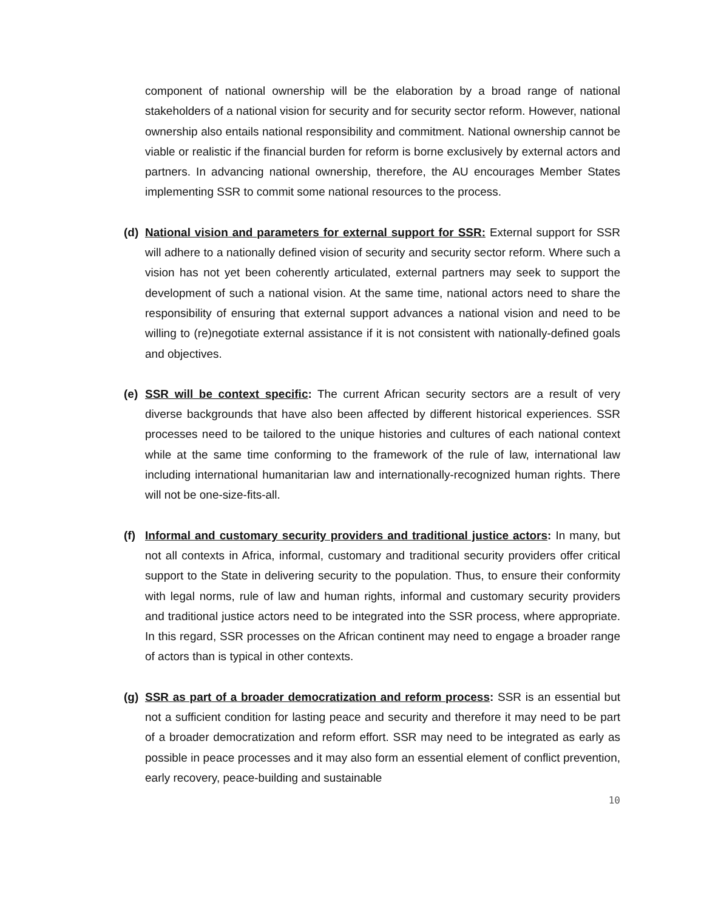component of national ownership will be the elaboration by a broad range of national stakeholders of a national vision for security and for security sector reform. However, national ownership also entails national responsibility and commitment. National ownership cannot be viable or realistic if the financial burden for reform is borne exclusively by external actors and partners. In advancing national ownership, therefore, the AU encourages Member States implementing SSR to commit some national resources to the process.
(d) National vision and parameters for external support for SSR: External support for SSR will adhere to a nationally defined vision of security and security sector reform. Where such a vision has not yet been coherently articulated, external partners may seek to support the development of such a national vision. At the same time, national actors need to share the responsibility of ensuring that external support advances a national vision and need to be willing to (re)negotiate external assistance if it is not consistent with nationally-defined goals and objectives.
(e) SSR will be context specific: The current African security sectors are a result of very diverse backgrounds that have also been affected by different historical experiences. SSR processes need to be tailored to the unique histories and cultures of each national context while at the same time conforming to the framework of the rule of law, international law including international humanitarian law and internationally-recognized human rights. There will not be one-size-fits-all.
(f) Informal and customary security providers and traditional justice actors: In many, but not all contexts in Africa, informal, customary and traditional security providers offer critical support to the State in delivering security to the population. Thus, to ensure their conformity with legal norms, rule of law and human rights, informal and customary security providers and traditional justice actors need to be integrated into the SSR process, where appropriate. In this regard, SSR processes on the African continent may need to engage a broader range of actors than is typical in other contexts.
(g) SSR as part of a broader democratization and reform process: SSR is an essential but not a sufficient condition for lasting peace and security and therefore it may need to be part of a broader democratization and reform effort. SSR may need to be integrated as early as possible in peace processes and it may also form an essential element of conflict prevention, early recovery, peace-building and sustainable
10